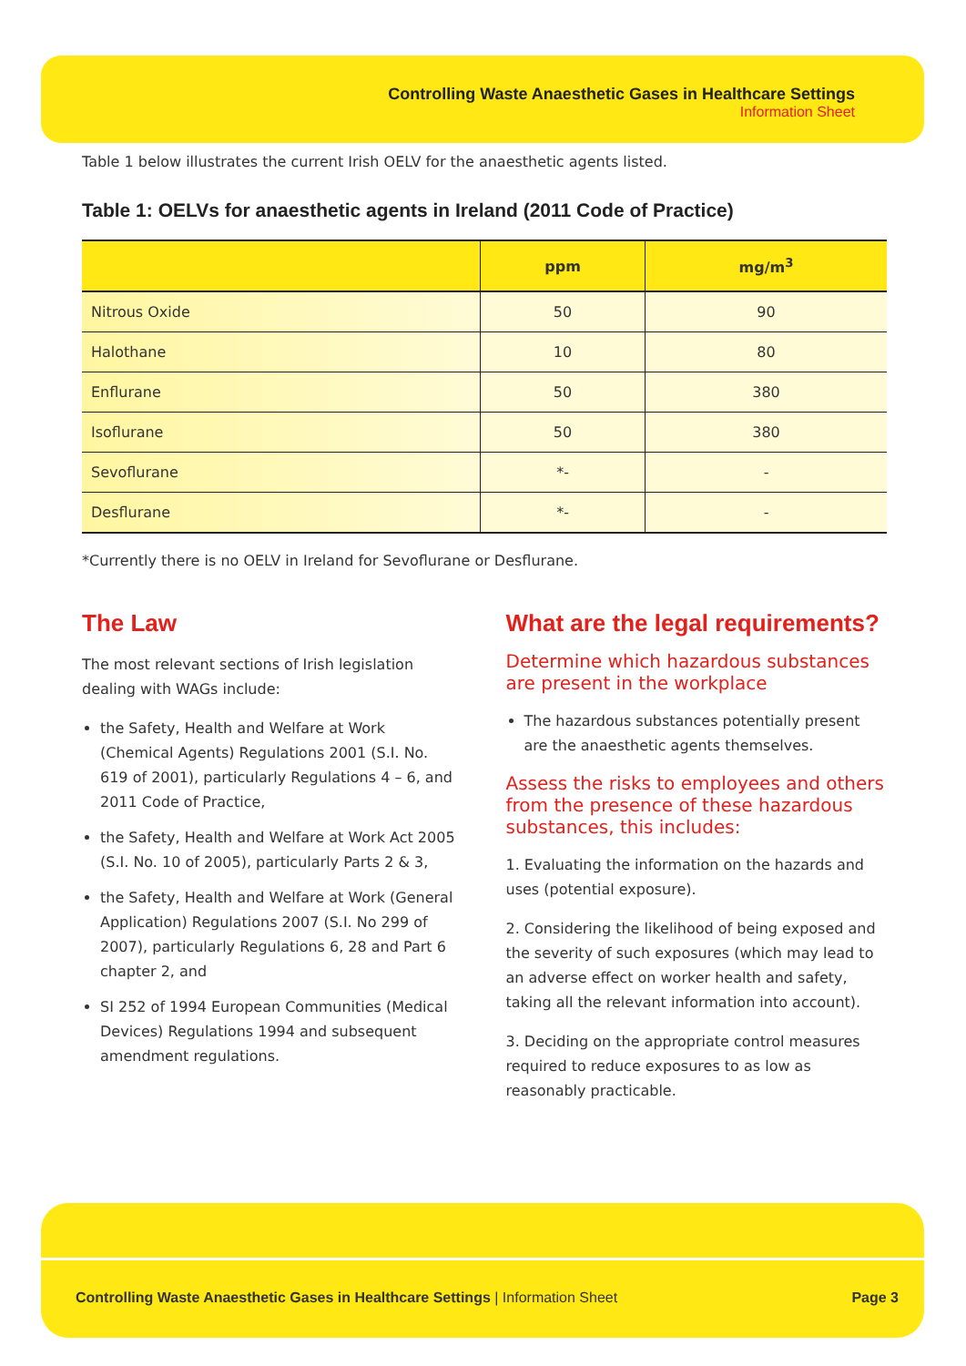Controlling Waste Anaesthetic Gases in Healthcare Settings
Information Sheet
Table 1 below illustrates the current Irish OELV for the anaesthetic agents listed.
Table 1: OELVs for anaesthetic agents in Ireland (2011 Code of Practice)
| | ppm | mg/m<sup>3</sup> |
| --- | --- | --- |
| Nitrous Oxide | 50 | 90 |
| Halothane | 10 | 80 |
| Enflurane | 50 | 380 |
| Isoflurane | 50 | 380 |
| Sevoflurane | *- | - |
| Desflurane | *- | - |
*Currently there is no OELV in Ireland for Sevoflurane or Desflurane.
The Law
The most relevant sections of Irish legislation dealing with WAGs include:
the Safety, Health and Welfare at Work (Chemical Agents) Regulations 2001 (S.I. No. 619 of 2001), particularly Regulations 4 – 6, and 2011 Code of Practice,
the Safety, Health and Welfare at Work Act 2005 (S.I. No. 10 of 2005), particularly Parts 2 & 3,
the Safety, Health and Welfare at Work (General Application) Regulations 2007 (S.I. No 299 of 2007), particularly Regulations 6, 28 and Part 6 chapter 2, and
SI 252 of 1994 European Communities (Medical Devices) Regulations 1994 and subsequent amendment regulations.
What are the legal requirements?
Determine which hazardous substances are present in the workplace
The hazardous substances potentially present are the anaesthetic agents themselves.
Assess the risks to employees and others from the presence of these hazardous substances, this includes:
1. Evaluating the information on the hazards and uses (potential exposure).
2. Considering the likelihood of being exposed and the severity of such exposures (which may lead to an adverse effect on worker health and safety, taking all the relevant information into account).
3. Deciding on the appropriate control measures required to reduce exposures to as low as reasonably practicable.
Controlling Waste Anaesthetic Gases in Healthcare Settings | Information Sheet Page 3